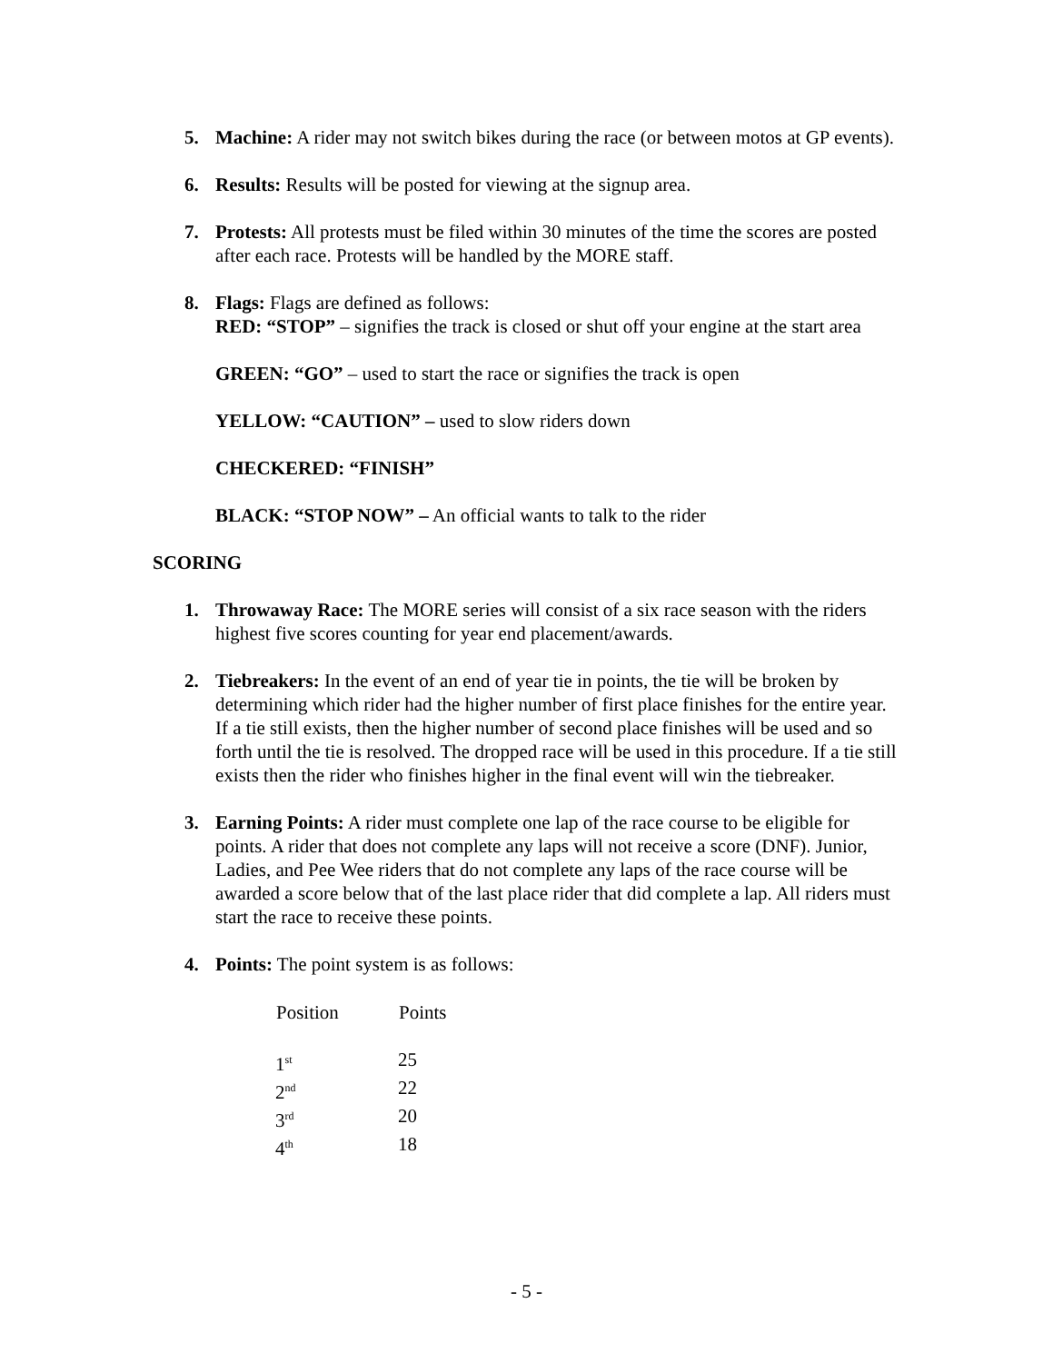5. Machine: A rider may not switch bikes during the race (or between motos at GP events).
6. Results: Results will be posted for viewing at the signup area.
7. Protests: All protests must be filed within 30 minutes of the time the scores are posted after each race. Protests will be handled by the MORE staff.
8. Flags: Flags are defined as follows:
RED: “STOP” – signifies the track is closed or shut off your engine at the start area
GREEN: “GO” – used to start the race or signifies the track is open
YELLOW: “CAUTION” – used to slow riders down
CHECKERED: “FINISH”
BLACK: “STOP NOW” – An official wants to talk to the rider
SCORING
1. Throwaway Race: The MORE series will consist of a six race season with the riders highest five scores counting for year end placement/awards.
2. Tiebreakers: In the event of an end of year tie in points, the tie will be broken by determining which rider had the higher number of first place finishes for the entire year. If a tie still exists, then the higher number of second place finishes will be used and so forth until the tie is resolved. The dropped race will be used in this procedure. If a tie still exists then the rider who finishes higher in the final event will win the tiebreaker.
3. Earning Points: A rider must complete one lap of the race course to be eligible for points. A rider that does not complete any laps will not receive a score (DNF). Junior, Ladies, and Pee Wee riders that do not complete any laps of the race course will be awarded a score below that of the last place rider that did complete a lap. All riders must start the race to receive these points.
4. Points: The point system is as follows:
| Position | Points |
| --- | --- |
| 1<sup>st</sup> | 25 |
| 2<sup>nd</sup> | 22 |
| 3<sup>rd</sup> | 20 |
| 4<sup>th</sup> | 18 |
- 5 -